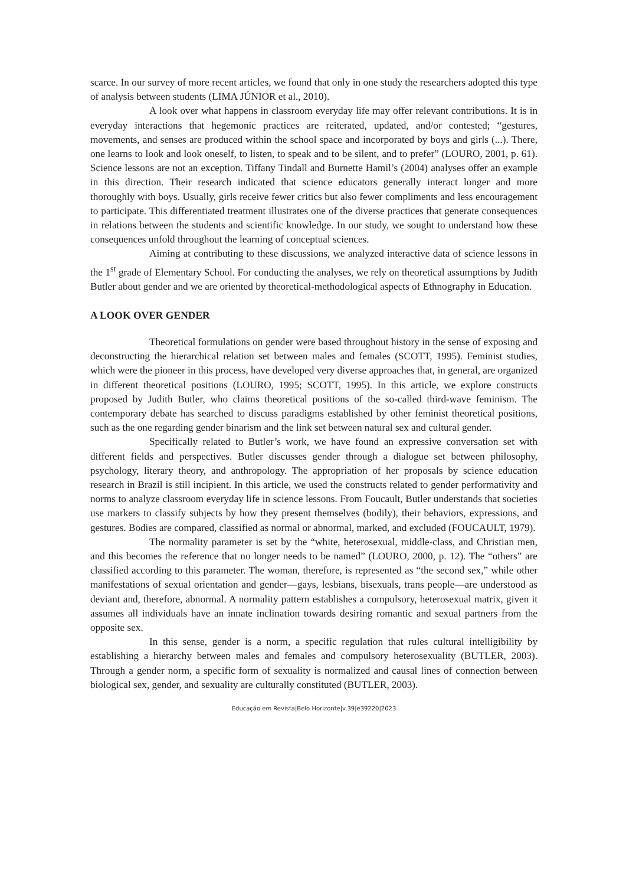scarce. In our survey of more recent articles, we found that only in one study the researchers adopted this type of analysis between students (LIMA JÚNIOR et al., 2010).
A look over what happens in classroom everyday life may offer relevant contributions. It is in everyday interactions that hegemonic practices are reiterated, updated, and/or contested; “gestures, movements, and senses are produced within the school space and incorporated by boys and girls (...). There, one learns to look and look oneself, to listen, to speak and to be silent, and to prefer” (LOURO, 2001, p. 61). Science lessons are not an exception. Tiffany Tindall and Burnette Hamil’s (2004) analyses offer an example in this direction. Their research indicated that science educators generally interact longer and more thoroughly with boys. Usually, girls receive fewer critics but also fewer compliments and less encouragement to participate. This differentiated treatment illustrates one of the diverse practices that generate consequences in relations between the students and scientific knowledge. In our study, we sought to understand how these consequences unfold throughout the learning of conceptual sciences.
Aiming at contributing to these discussions, we analyzed interactive data of science lessons in the 1<sup>st</sup> grade of Elementary School. For conducting the analyses, we rely on theoretical assumptions by Judith Butler about gender and we are oriented by theoretical-methodological aspects of Ethnography in Education.
A LOOK OVER GENDER
Theoretical formulations on gender were based throughout history in the sense of exposing and deconstructing the hierarchical relation set between males and females (SCOTT, 1995). Feminist studies, which were the pioneer in this process, have developed very diverse approaches that, in general, are organized in different theoretical positions (LOURO, 1995; SCOTT, 1995). In this article, we explore constructs proposed by Judith Butler, who claims theoretical positions of the so-called third-wave feminism. The contemporary debate has searched to discuss paradigms established by other feminist theoretical positions, such as the one regarding gender binarism and the link set between natural sex and cultural gender.
Specifically related to Butler’s work, we have found an expressive conversation set with different fields and perspectives. Butler discusses gender through a dialogue set between philosophy, psychology, literary theory, and anthropology. The appropriation of her proposals by science education research in Brazil is still incipient. In this article, we used the constructs related to gender performativity and norms to analyze classroom everyday life in science lessons. From Foucault, Butler understands that societies use markers to classify subjects by how they present themselves (bodily), their behaviors, expressions, and gestures. Bodies are compared, classified as normal or abnormal, marked, and excluded (FOUCAULT, 1979).
The normality parameter is set by the “white, heterosexual, middle-class, and Christian men, and this becomes the reference that no longer needs to be named” (LOURO, 2000, p. 12). The “others” are classified according to this parameter. The woman, therefore, is represented as “the second sex,” while other manifestations of sexual orientation and gender—gays, lesbians, bisexuals, trans people—are understood as deviant and, therefore, abnormal. A normality pattern establishes a compulsory, heterosexual matrix, given it assumes all individuals have an innate inclination towards desiring romantic and sexual partners from the opposite sex.
In this sense, gender is a norm, a specific regulation that rules cultural intelligibility by establishing a hierarchy between males and females and compulsory heterosexuality (BUTLER, 2003). Through a gender norm, a specific form of sexuality is normalized and causal lines of connection between biological sex, gender, and sexuality are culturally constituted (BUTLER, 2003).
Educação em Revista|Belo Horizonte|v.39|e39220|2023